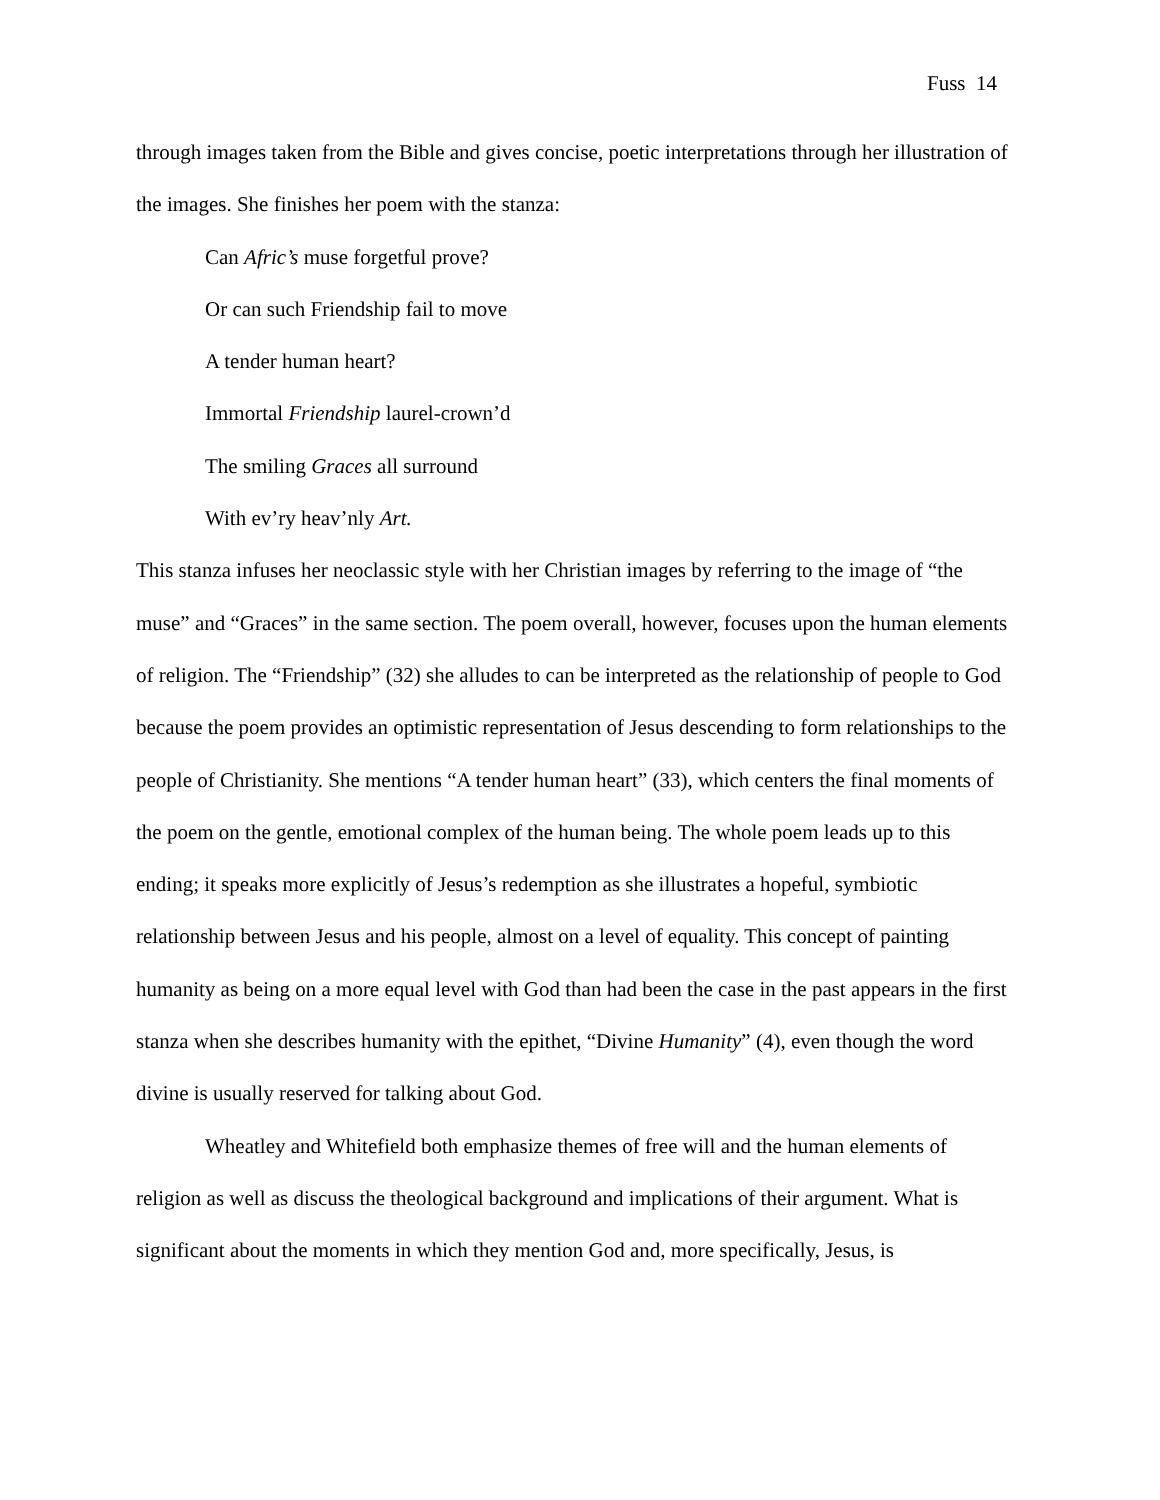Fuss 14
through images taken from the Bible and gives concise, poetic interpretations through her illustration of the images. She finishes her poem with the stanza:
Can Afric’s muse forgetful prove?
Or can such Friendship fail to move
A tender human heart?
Immortal Friendship laurel-crown’d
The smiling Graces all surround
With ev’ry heav’nly Art.
This stanza infuses her neoclassic style with her Christian images by referring to the image of “the muse” and “Graces” in the same section. The poem overall, however, focuses upon the human elements of religion. The “Friendship” (32) she alludes to can be interpreted as the relationship of people to God because the poem provides an optimistic representation of Jesus descending to form relationships to the people of Christianity. She mentions “A tender human heart” (33), which centers the final moments of the poem on the gentle, emotional complex of the human being. The whole poem leads up to this ending; it speaks more explicitly of Jesus’s redemption as she illustrates a hopeful, symbiotic relationship between Jesus and his people, almost on a level of equality. This concept of painting humanity as being on a more equal level with God than had been the case in the past appears in the first stanza when she describes humanity with the epithet, “Divine Humanity” (4), even though the word divine is usually reserved for talking about God.
Wheatley and Whitefield both emphasize themes of free will and the human elements of religion as well as discuss the theological background and implications of their argument. What is significant about the moments in which they mention God and, more specifically, Jesus, is